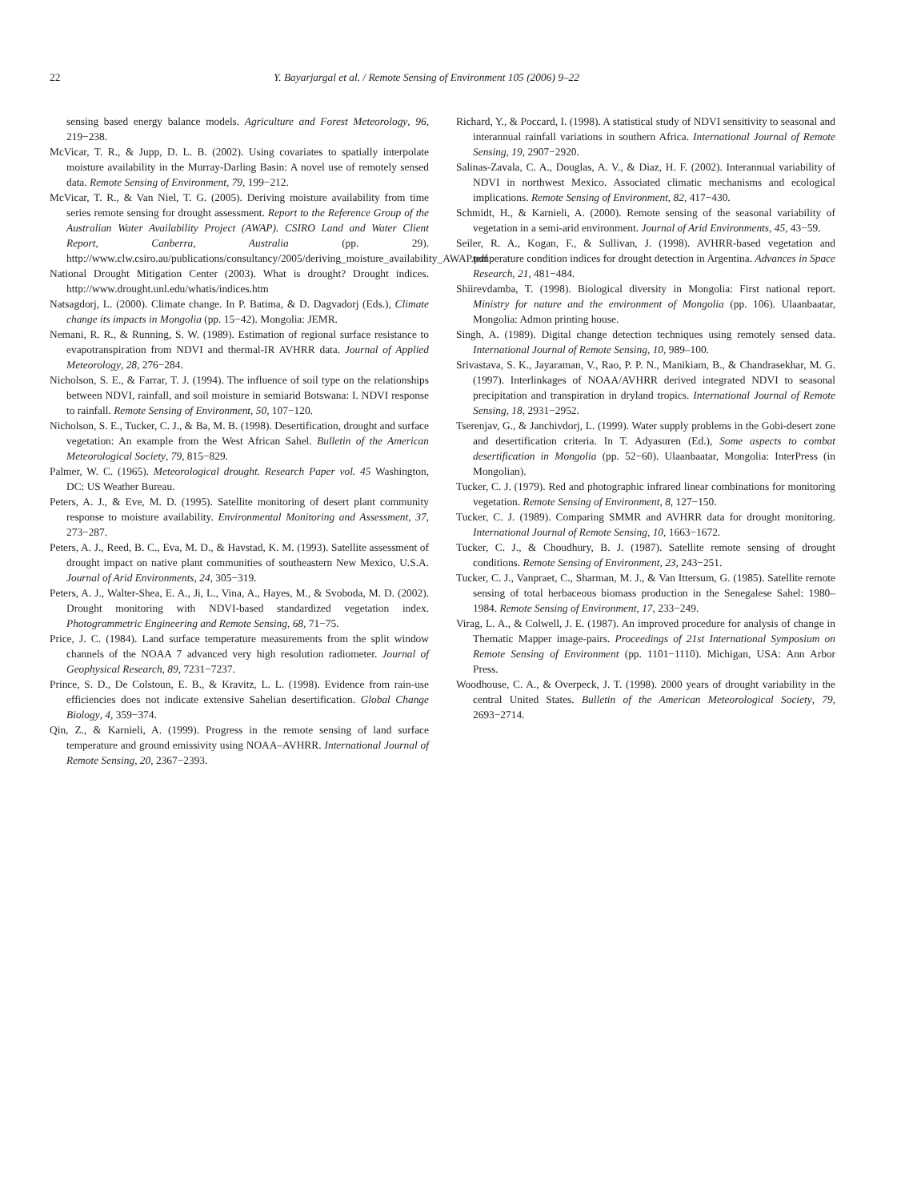22 Y. Bayarjargal et al. / Remote Sensing of Environment 105 (2006) 9–22
sensing based energy balance models. Agriculture and Forest Meteorology, 96, 219−238.
McVicar, T. R., & Jupp, D. L. B. (2002). Using covariates to spatially interpolate moisture availability in the Murray-Darling Basin: A novel use of remotely sensed data. Remote Sensing of Environment, 79, 199−212.
McVicar, T. R., & Van Niel, T. G. (2005). Deriving moisture availability from time series remote sensing for drought assessment. Report to the Reference Group of the Australian Water Availability Project (AWAP). CSIRO Land and Water Client Report, Canberra, Australia (pp. 29). http://www.clw.csiro.au/publications/consultancy/2005/deriving_moisture_availability_AWAP.pdf
National Drought Mitigation Center (2003). What is drought? Drought indices. http://www.drought.unl.edu/whatis/indices.htm
Natsagdorj, L. (2000). Climate change. In P. Batima, & D. Dagvadorj (Eds.), Climate change its impacts in Mongolia (pp. 15−42). Mongolia: JEMR.
Nemani, R. R., & Running, S. W. (1989). Estimation of regional surface resistance to evapotranspiration from NDVI and thermal-IR AVHRR data. Journal of Applied Meteorology, 28, 276−284.
Nicholson, S. E., & Farrar, T. J. (1994). The influence of soil type on the relationships between NDVI, rainfall, and soil moisture in semiarid Botswana: I. NDVI response to rainfall. Remote Sensing of Environment, 50, 107−120.
Nicholson, S. E., Tucker, C. J., & Ba, M. B. (1998). Desertification, drought and surface vegetation: An example from the West African Sahel. Bulletin of the American Meteorological Society, 79, 815−829.
Palmer, W. C. (1965). Meteorological drought. Research Paper vol. 45 Washington, DC: US Weather Bureau.
Peters, A. J., & Eve, M. D. (1995). Satellite monitoring of desert plant community response to moisture availability. Environmental Monitoring and Assessment, 37, 273−287.
Peters, A. J., Reed, B. C., Eva, M. D., & Havstad, K. M. (1993). Satellite assessment of drought impact on native plant communities of southeastern New Mexico, U.S.A. Journal of Arid Environments, 24, 305−319.
Peters, A. J., Walter-Shea, E. A., Ji, L., Vina, A., Hayes, M., & Svoboda, M. D. (2002). Drought monitoring with NDVI-based standardized vegetation index. Photogrammetric Engineering and Remote Sensing, 68, 71−75.
Price, J. C. (1984). Land surface temperature measurements from the split window channels of the NOAA 7 advanced very high resolution radiometer. Journal of Geophysical Research, 89, 7231−7237.
Prince, S. D., De Colstoun, E. B., & Kravitz, L. L. (1998). Evidence from rain-use efficiencies does not indicate extensive Sahelian desertification. Global Change Biology, 4, 359−374.
Qin, Z., & Karnieli, A. (1999). Progress in the remote sensing of land surface temperature and ground emissivity using NOAA–AVHRR. International Journal of Remote Sensing, 20, 2367−2393.
Richard, Y., & Poccard, I. (1998). A statistical study of NDVI sensitivity to seasonal and interannual rainfall variations in southern Africa. International Journal of Remote Sensing, 19, 2907−2920.
Salinas-Zavala, C. A., Douglas, A. V., & Diaz, H. F. (2002). Interannual variability of NDVI in northwest Mexico. Associated climatic mechanisms and ecological implications. Remote Sensing of Environment, 82, 417−430.
Schmidt, H., & Karnieli, A. (2000). Remote sensing of the seasonal variability of vegetation in a semi-arid environment. Journal of Arid Environments, 45, 43−59.
Seiler, R. A., Kogan, F., & Sullivan, J. (1998). AVHRR-based vegetation and temperature condition indices for drought detection in Argentina. Advances in Space Research, 21, 481−484.
Shiirevdamba, T. (1998). Biological diversity in Mongolia: First national report. Ministry for nature and the environment of Mongolia (pp. 106). Ulaanbaatar, Mongolia: Admon printing house.
Singh, A. (1989). Digital change detection techniques using remotely sensed data. International Journal of Remote Sensing, 10, 989–100.
Srivastava, S. K., Jayaraman, V., Rao, P. P. N., Manikiam, B., & Chandrasekhar, M. G. (1997). Interlinkages of NOAA/AVHRR derived integrated NDVI to seasonal precipitation and transpiration in dryland tropics. International Journal of Remote Sensing, 18, 2931−2952.
Tserenjav, G., & Janchivdorj, L. (1999). Water supply problems in the Gobi-desert zone and desertification criteria. In T. Adyasuren (Ed.), Some aspects to combat desertification in Mongolia (pp. 52−60). Ulaanbaatar, Mongolia: InterPress (in Mongolian).
Tucker, C. J. (1979). Red and photographic infrared linear combinations for monitoring vegetation. Remote Sensing of Environment, 8, 127−150.
Tucker, C. J. (1989). Comparing SMMR and AVHRR data for drought monitoring. International Journal of Remote Sensing, 10, 1663−1672.
Tucker, C. J., & Choudhury, B. J. (1987). Satellite remote sensing of drought conditions. Remote Sensing of Environment, 23, 243−251.
Tucker, C. J., Vanpraet, C., Sharman, M. J., & Van Ittersum, G. (1985). Satellite remote sensing of total herbaceous biomass production in the Senegalese Sahel: 1980–1984. Remote Sensing of Environment, 17, 233−249.
Virag, L. A., & Colwell, J. E. (1987). An improved procedure for analysis of change in Thematic Mapper image-pairs. Proceedings of 21st International Symposium on Remote Sensing of Environment (pp. 1101−1110). Michigan, USA: Ann Arbor Press.
Woodhouse, C. A., & Overpeck, J. T. (1998). 2000 years of drought variability in the central United States. Bulletin of the American Meteorological Society, 79, 2693−2714.